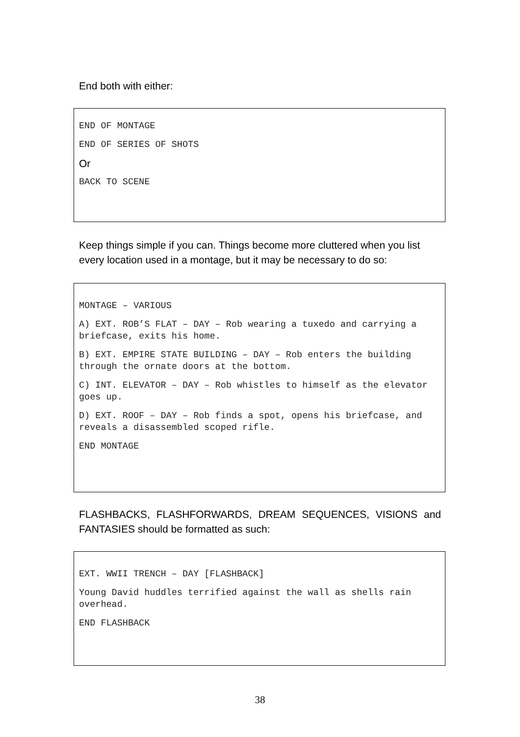End both with either:
END OF MONTAGE
END OF SERIES OF SHOTS
Or
BACK TO SCENE
Keep things simple if you can. Things become more cluttered when you list every location used in a montage, but it may be necessary to do so:
MONTAGE – VARIOUS
A) EXT. ROB’S FLAT – DAY – Rob wearing a tuxedo and carrying a briefcase, exits his home.
B) EXT. EMPIRE STATE BUILDING – DAY – Rob enters the building through the ornate doors at the bottom.
C) INT. ELEVATOR – DAY – Rob whistles to himself as the elevator goes up.
D) EXT. ROOF – DAY – Rob finds a spot, opens his briefcase, and reveals a disassembled scoped rifle.
END MONTAGE
FLASHBACKS, FLASHFORWARDS, DREAM SEQUENCES, VISIONS and FANTASIES should be formatted as such:
EXT. WWII TRENCH – DAY [FLASHBACK]
Young David huddles terrified against the wall as shells rain overhead.
END FLASHBACK
38